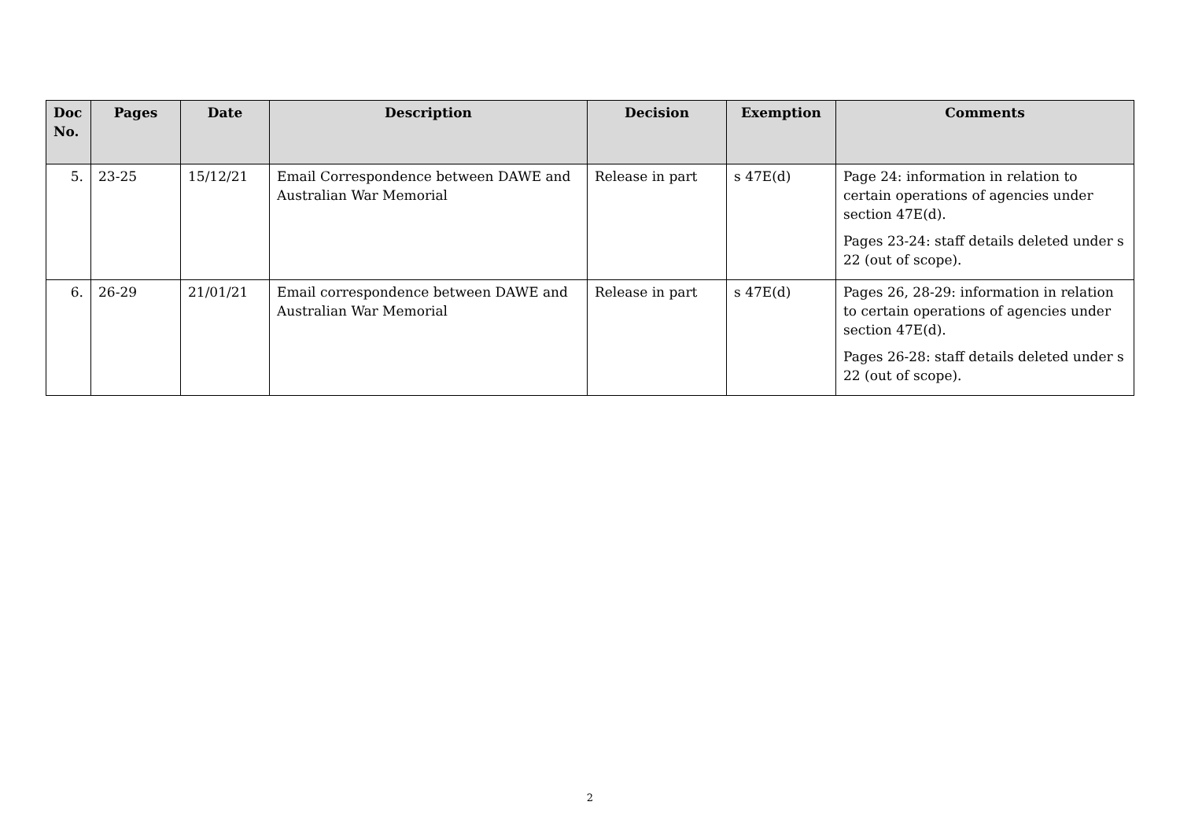| Doc No. | Pages | Date | Description | Decision | Exemption | Comments |
| --- | --- | --- | --- | --- | --- | --- |
| 5. | 23-25 | 15/12/21 | Email Correspondence between DAWE and Australian War Memorial | Release in part | s 47E(d) | Page 24: information in relation to certain operations of agencies under section 47E(d). Pages 23-24: staff details deleted under s 22 (out of scope). |
| 6. | 26-29 | 21/01/21 | Email correspondence between DAWE and Australian War Memorial | Release in part | s 47E(d) | Pages 26, 28-29: information in relation to certain operations of agencies under section 47E(d). Pages 26-28: staff details deleted under s 22 (out of scope). |
2